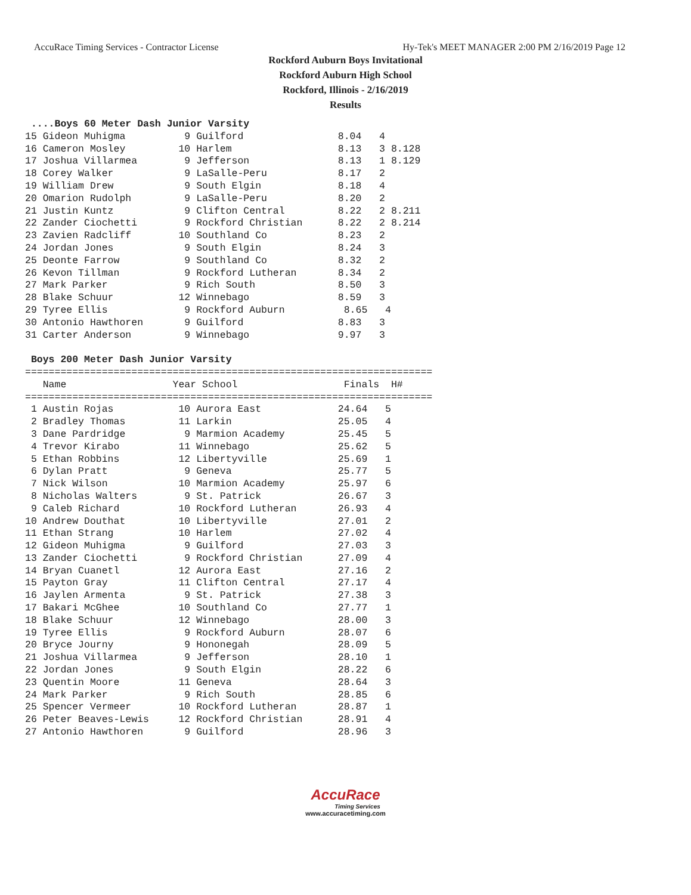AccuRace Timing Services - Contractor License Hy-Tek's MEET MANAGER 2:00 PM 2/16/2019 Page 12
Rockford Auburn Boys Invitational
Rockford Auburn High School
Rockford, Illinois - 2/16/2019
Results
 ....Boys 60 Meter Dash Junior Varsity
15 Gideon Muhigma          9 Guilford                8.04   4
16 Cameron Mosley         10 Harlem                  8.13   3 8.128
17 Joshua Villarmea        9 Jefferson               8.13   1 8.129
18 Corey Walker            9 LaSalle-Peru            8.17   2
19 William Drew            9 South Elgin             8.18   4
20 Omarion Rudolph         9 LaSalle-Peru            8.20   2
21 Justin Kuntz            9 Clifton Central         8.22   2 8.211
22 Zander Ciochetti        9 Rockford Christian      8.22   2 8.214
23 Zavien Radcliff        10 Southland Co            8.23   2
24 Jordan Jones            9 South Elgin             8.24   3
25 Deonte Farrow           9 Southland Co            8.32   2
26 Kevon Tillman           9 Rockford Lutheran       8.34   2
27 Mark Parker             9 Rich South              8.50   3
28 Blake Schuur           12 Winnebago               8.59   3
29 Tyree Ellis             9 Rockford Auburn          8.65   4
30 Antonio Hawthoren       9 Guilford                8.83   3
31 Carter Anderson         9 Winnebago               9.97   3

 Boys 200 Meter Dash Junior Varsity
=====================================================================
   Name                  Year School                  Finals  H#
=====================================================================
 1 Austin Rojas           10 Aurora East             24.64   5
 2 Bradley Thomas         11 Larkin                  25.05   4
 3 Dane Pardridge          9 Marmion Academy         25.45   5
 4 Trevor Kirabo          11 Winnebago               25.62   5
 5 Ethan Robbins          12 Libertyville            25.69   1
 6 Dylan Pratt             9 Geneva                  25.77   5
 7 Nick Wilson            10 Marmion Academy         25.97   6
 8 Nicholas Walters        9 St. Patrick             26.67   3
 9 Caleb Richard          10 Rockford Lutheran       26.93   4
10 Andrew Douthat         10 Libertyville            27.01   2
11 Ethan Strang           10 Harlem                  27.02   4
12 Gideon Muhigma          9 Guilford                27.03   3
13 Zander Ciochetti        9 Rockford Christian      27.09   4
14 Bryan Cuanetl          12 Aurora East             27.16   2
15 Payton Gray            11 Clifton Central         27.17   4
16 Jaylen Armenta          9 St. Patrick             27.38   3
17 Bakari McGhee          10 Southland Co            27.77   1
18 Blake Schuur           12 Winnebago               28.00   3
19 Tyree Ellis             9 Rockford Auburn         28.07   6
20 Bryce Journy            9 Hononegah               28.09   5
21 Joshua Villarmea        9 Jefferson               28.10   1
22 Jordan Jones            9 South Elgin             28.22   6
23 Quentin Moore          11 Geneva                  28.64   3
24 Mark Parker             9 Rich South              28.85   6
25 Spencer Vermeer        10 Rockford Lutheran       28.87   1
26 Peter Beaves-Lewis     12 Rockford Christian      28.91   4
27 Antonio Hawthoren       9 Guilford                28.96   3
AccuRace
Timing Services
www.accuracetiming.com